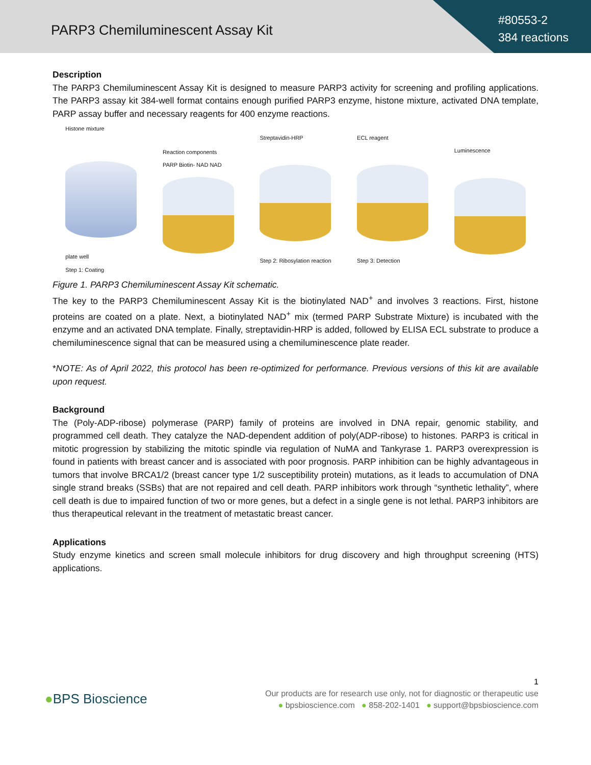PARP3 Chemiluminescent Assay Kit
#80553-2
384 reactions
Description
The PARP3 Chemiluminescent Assay Kit is designed to measure PARP3 activity for screening and profiling applications. The PARP3 assay kit 384-well format contains enough purified PARP3 enzyme, histone mixture, activated DNA template, PARP assay buffer and necessary reagents for 400 enzyme reactions.
Histone mixture
plate well
Step 1: Coating
Reaction components
PARP Biotin- NAD NAD
Streptavidin-HRP
Step 2: Ribosylation reaction
ECL reagent
Step 3: Detection
Luminescence
Figure 1. PARP3 Chemiluminescent Assay Kit schematic.
The key to the PARP3 Chemiluminescent Assay Kit is the biotinylated NAD<sup>+</sup> and involves 3 reactions. First, histone proteins are coated on a plate. Next, a biotinylated NAD<sup>+</sup> mix (termed PARP Substrate Mixture) is incubated with the enzyme and an activated DNA template. Finally, streptavidin-HRP is added, followed by ELISA ECL substrate to produce a chemiluminescence signal that can be measured using a chemiluminescence plate reader.
*NOTE: As of April 2022, this protocol has been re-optimized for performance. Previous versions of this kit are available upon request.
Background
The (Poly-ADP-ribose) polymerase (PARP) family of proteins are involved in DNA repair, genomic stability, and programmed cell death. They catalyze the NAD-dependent addition of poly(ADP-ribose) to histones. PARP3 is critical in mitotic progression by stabilizing the mitotic spindle via regulation of NuMA and Tankyrase 1. PARP3 overexpression is found in patients with breast cancer and is associated with poor prognosis. PARP inhibition can be highly advantageous in tumors that involve BRCA1/2 (breast cancer type 1/2 susceptibility protein) mutations, as it leads to accumulation of DNA single strand breaks (SSBs) that are not repaired and cell death. PARP inhibitors work through “synthetic lethality”, where cell death is due to impaired function of two or more genes, but a defect in a single gene is not lethal. PARP3 inhibitors are thus therapeutical relevant in the treatment of metastatic breast cancer.
Applications
Study enzyme kinetics and screen small molecule inhibitors for drug discovery and high throughput screening (HTS) applications.
●BPS Bioscience
1
Our products are for research use only, not for diagnostic or therapeutic use
● bpsbioscience.com ● 858-202-1401 ● support@bpsbioscience.com